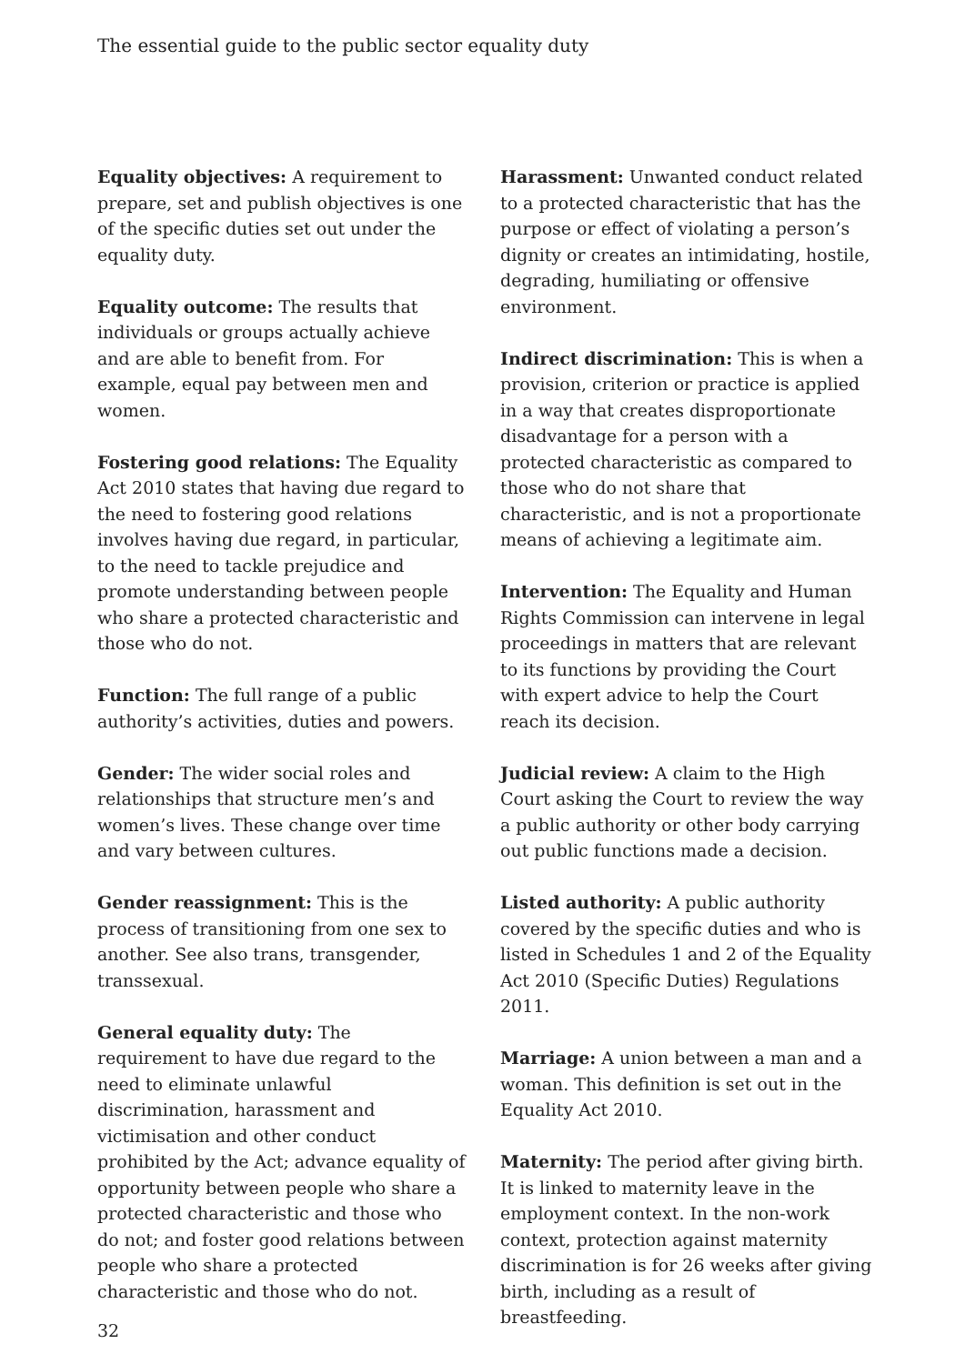The essential guide to the public sector equality duty
Equality objectives: A requirement to prepare, set and publish objectives is one of the specific duties set out under the equality duty.
Equality outcome: The results that individuals or groups actually achieve and are able to benefit from. For example, equal pay between men and women.
Fostering good relations: The Equality Act 2010 states that having due regard to the need to fostering good relations involves having due regard, in particular, to the need to tackle prejudice and promote understanding between people who share a protected characteristic and those who do not.
Function: The full range of a public authority’s activities, duties and powers.
Gender: The wider social roles and relationships that structure men’s and women’s lives. These change over time and vary between cultures.
Gender reassignment: This is the process of transitioning from one sex to another. See also trans, transgender, transsexual.
General equality duty: The requirement to have due regard to the need to eliminate unlawful discrimination, harassment and victimisation and other conduct prohibited by the Act; advance equality of opportunity between people who share a protected characteristic and those who do not; and foster good relations between people who share a protected characteristic and those who do not.
Harassment: Unwanted conduct related to a protected characteristic that has the purpose or effect of violating a person’s dignity or creates an intimidating, hostile, degrading, humiliating or offensive environment.
Indirect discrimination: This is when a provision, criterion or practice is applied in a way that creates disproportionate disadvantage for a person with a protected characteristic as compared to those who do not share that characteristic, and is not a proportionate means of achieving a legitimate aim.
Intervention: The Equality and Human Rights Commission can intervene in legal proceedings in matters that are relevant to its functions by providing the Court with expert advice to help the Court reach its decision.
Judicial review: A claim to the High Court asking the Court to review the way a public authority or other body carrying out public functions made a decision.
Listed authority: A public authority covered by the specific duties and who is listed in Schedules 1 and 2 of the Equality Act 2010 (Specific Duties) Regulations 2011.
Marriage: A union between a man and a woman. This definition is set out in the Equality Act 2010.
Maternity: The period after giving birth. It is linked to maternity leave in the employment context. In the non-work context, protection against maternity discrimination is for 26 weeks after giving birth, including as a result of breastfeeding.
32